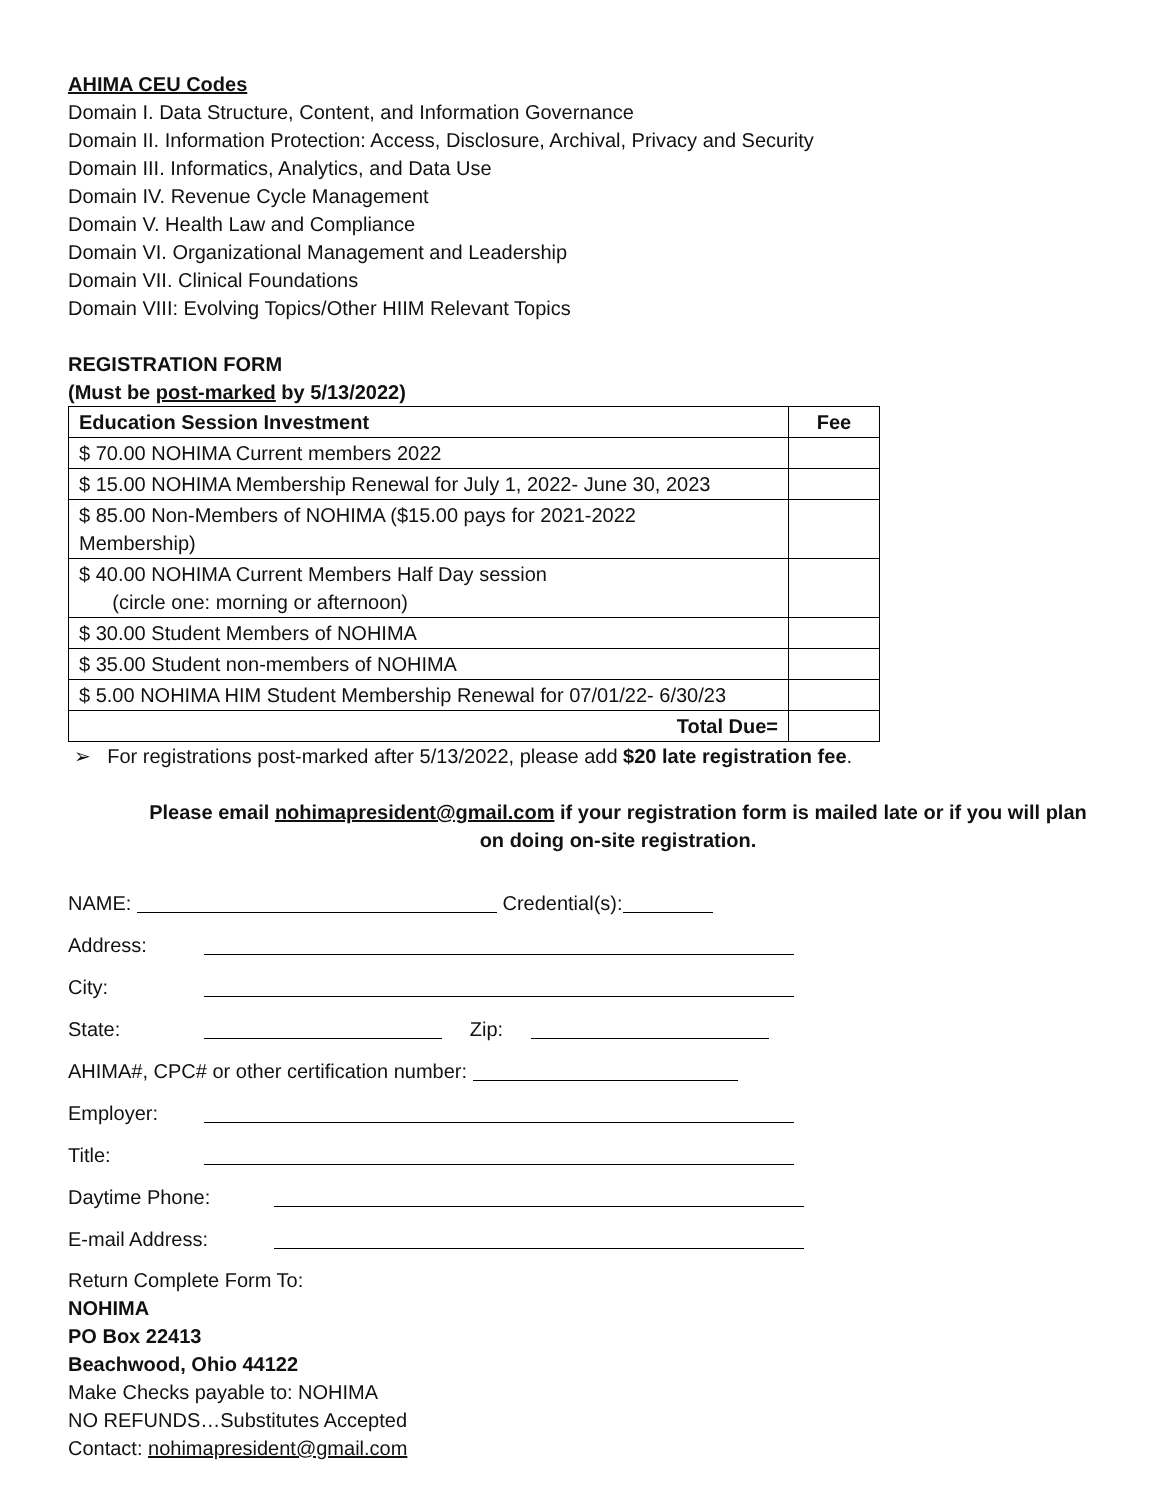AHIMA CEU Codes
Domain I. Data Structure, Content, and Information Governance
Domain II. Information Protection: Access, Disclosure, Archival, Privacy and Security
Domain III. Informatics, Analytics, and Data Use
Domain IV. Revenue Cycle Management
Domain V. Health Law and Compliance
Domain VI. Organizational Management and Leadership
Domain VII. Clinical Foundations
Domain VIII: Evolving Topics/Other HIIM Relevant Topics
REGISTRATION FORM
(Must be post-marked by 5/13/2022)
| Education Session Investment | Fee |
| --- | --- |
| $ 70.00 NOHIMA Current members 2022 | |
| $ 15.00 NOHIMA Membership Renewal for July 1, 2022- June 30, 2023 | |
| $ 85.00 Non-Members of NOHIMA ($15.00 pays for 2021-2022 Membership) | |
| $ 40.00 NOHIMA Current Members Half Day session (circle one: morning or afternoon) | |
| $ 30.00 Student Members of NOHIMA | |
| $ 35.00 Student non-members of NOHIMA | |
| $ 5.00 NOHIMA HIM Student Membership Renewal for 07/01/22- 6/30/23 | |
| Total Due= | |
➢ For registrations post-marked after 5/13/2022, please add $20 late registration fee.
Please email nohimapresident@gmail.com if your registration form is mailed late or if you will plan on doing on-site registration.
NAME: Credential(s):
Address:
City:
State: Zip:
AHIMA#, CPC# or other certification number:
Employer:
Title:
Daytime Phone:
E-mail Address:
Return Complete Form To:
NOHIMA
PO Box 22413
Beachwood, Ohio 44122
Make Checks payable to: NOHIMA
NO REFUNDS…Substitutes Accepted
Contact: nohimapresident@gmail.com